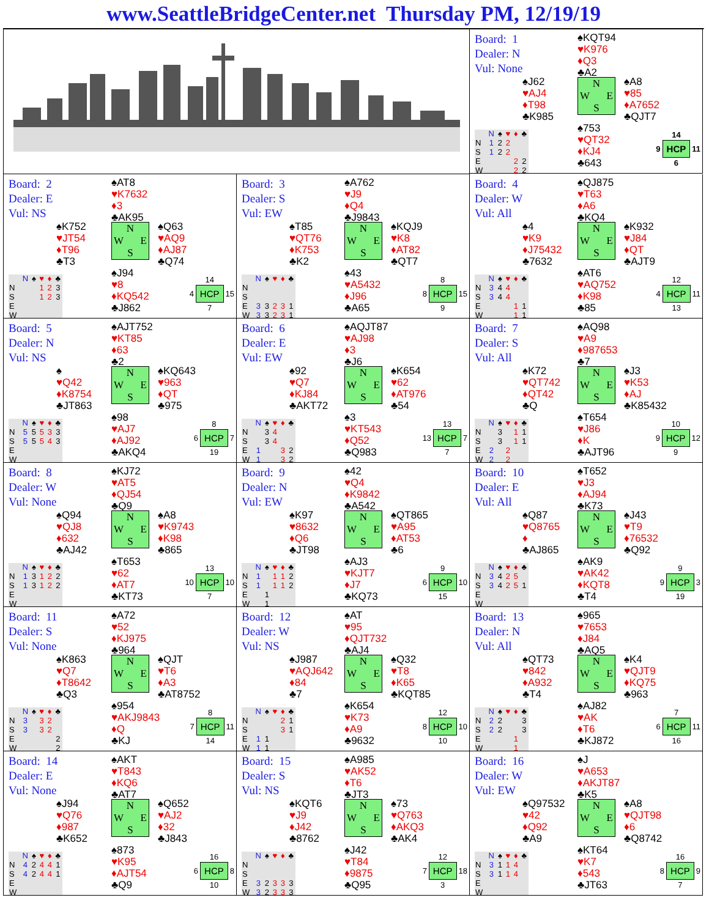www.SeattleBridgeCenter.net Thursday PM, 12/19/19
Board: 1
Dealer: N
Vul: None
♠KQT94
♥K976
♦Q3
♣A2
♠J62
♥AJ4
♦T98
♣K985
N
W E
S
♠A8
♥85
♦A7652
♣QJT7
| | N | ♠ | ♥ | ♦ | ♣ |
| --- | --- | --- | --- | --- | --- |
| N | 1 | 2 | 2 | | |
| S | 1 | 2 | 2 | | |
| E | | | | 2 | 2 |
| W | | | | 2 | 2 |
♠753
♥QT32
♦KJ4
♣643
| | 14 | |
| 9 | HCP | 11 |
| | 6 | |
Board: 2
Dealer: E
Vul: NS
♠AT8
♥K7632
♦3
♣AK95
♠K752
♥JT54
♦T96
♣T3
N
W E
S
♠Q63
♥AQ9
♦AJ87
♣Q74
| | N | ♠ | ♥ | ♦ | ♣ |
| --- | --- | --- | --- | --- | --- |
| N | | | 1 | 2 | 3 |
| S | | | 1 | 2 | 3 |
| E | | | | | |
| W | | | | | |
♠J94
♥8
♦KQ542
♣J862
| | 14 | |
| 4 | HCP | 15 |
| | 7 | |
Board: 3
Dealer: S
Vul: EW
♠A762
♥J9
♦Q4
♣J9843
♠T85
♥QT76
♦K753
♣K2
N
W E
S
♠KQJ9
♥K8
♦AT82
♣QT7
| | N | ♠ | ♥ | ♦ | ♣ |
| --- | --- | --- | --- | --- | --- |
| N | | | | | |
| S | | | | | |
| E | 3 | 3 | 2 | 3 | 1 |
| W | 3 | 3 | 2 | 3 | 1 |
♠43
♥A5432
♦J96
♣A65
| | 8 | |
| 8 | HCP | 15 |
| | 9 | |
Board: 4
Dealer: W
Vul: All
♠QJ875
♥T63
♦A6
♣KQ4
♠4
♥K9
♦J75432
♣7632
N
W E
S
♠K932
♥J84
♦QT
♣AJT9
| | N | ♠ | ♥ | ♦ | ♣ |
| --- | --- | --- | --- | --- | --- |
| N | 3 | 4 | 4 | | |
| S | 3 | 4 | 4 | | |
| E | | | | 1 | 1 |
| W | | | | 1 | 1 |
♠AT6
♥AQ752
♦K98
♣85
| | 12 | |
| 4 | HCP | 11 |
| | 13 | |
Board: 5
Dealer: N
Vul: NS
♠AJT752
♥KT85
♦63
♣2
♠
♥Q42
♦K8754
♣JT863
N
W E
S
♠KQ643
♥963
♦QT
♣975
| | N | ♠ | ♥ | ♦ | ♣ |
| --- | --- | --- | --- | --- | --- |
| N | 5 | 5 | 5 | 3 | 3 |
| S | 5 | 5 | 5 | 4 | 3 |
| E | | | | | |
| W | | | | | |
♠98
♥AJ7
♦AJ92
♣AKQ4
| | 8 | |
| 6 | HCP | 7 |
| | 19 | |
Board: 6
Dealer: E
Vul: EW
♠AQJT87
♥AJ98
♦3
♣J6
♠92
♥Q7
♦KJ84
♣AKT72
N
W E
S
♠K654
♥62
♦AT976
♣54
| | N | ♠ | ♥ | ♦ | ♣ |
| --- | --- | --- | --- | --- | --- |
| N | | 3 | 4 | | |
| S | | 3 | 4 | | |
| E | 1 | | | 3 | 2 |
| W | 1 | | | 3 | 2 |
♠3
♥KT543
♦Q52
♣Q983
| | 13 | |
| 13 | HCP | 7 |
| | 7 | |
Board: 7
Dealer: S
Vul: All
♠AQ98
♥A9
♦987653
♣7
♠K72
♥QT742
♦QT42
♣Q
N
W E
S
♠J3
♥K53
♦AJ
♣K85432
| | N | ♠ | ♥ | ♦ | ♣ |
| --- | --- | --- | --- | --- | --- |
| N | | 3 | | 1 | 1 |
| S | | 3 | | 1 | 1 |
| E | 2 | | 2 | | |
| W | 2 | | 2 | | |
♠T654
♥J86
♦K
♣AJT96
| | 10 | |
| 9 | HCP | 12 |
| | 9 | |
Board: 8
Dealer: W
Vul: None
♠KJ72
♥AT5
♦QJ54
♣Q9
♠Q94
♥QJ8
♦632
♣AJ42
N
W E
S
♠A8
♥K9743
♦K98
♣865
| | N | ♠ | ♥ | ♦ | ♣ |
| --- | --- | --- | --- | --- | --- |
| N | 1 | 3 | 1 | 2 | 2 |
| S | 1 | 3 | 1 | 2 | 2 |
| E | | | | | |
| W | | | | | |
♠T653
♥62
♦AT7
♣KT73
| | 13 | |
| 10 | HCP | 10 |
| | 7 | |
Board: 9
Dealer: N
Vul: EW
♠42
♥Q4
♦K9842
♣A542
♠K97
♥8632
♦Q6
♣JT98
N
W E
S
♠QT865
♥A95
♦AT53
♣6
| | N | ♠ | ♥ | ♦ | ♣ |
| --- | --- | --- | --- | --- | --- |
| N | 1 | | 1 | 1 | 2 |
| S | 1 | | 1 | 1 | 2 |
| E | | 1 | | | |
| W | | 1 | | | |
♠AJ3
♥KJT7
♦J7
♣KQ73
| | 9 | |
| 6 | HCP | 10 |
| | 15 | |
Board: 10
Dealer: E
Vul: All
♠T652
♥J3
♦AJ94
♣K73
♠Q87
♥Q8765
♦
♣AJ865
N
W E
S
♠J43
♥T9
♦76532
♣Q92
| | N | ♠ | ♥ | ♦ | ♣ |
| --- | --- | --- | --- | --- | --- |
| N | 3 | 4 | 2 | 5 | |
| S | 3 | 4 | 2 | 5 | 1 |
| E | | | | | |
| W | | | | | |
♠AK9
♥AK42
♦KQT8
♣T4
| | 9 | |
| 9 | HCP | 3 |
| | 19 | |
Board: 11
Dealer: S
Vul: None
♠A72
♥52
♦KJ975
♣964
♠K863
♥Q7
♦T8642
♣Q3
N
W E
S
♠QJT
♥T6
♦A3
♣AT8752
| | N | ♠ | ♥ | ♦ | ♣ |
| --- | --- | --- | --- | --- | --- |
| N | 3 | | 3 | 2 | |
| S | 3 | | 3 | 2 | |
| E | | | | | 2 |
| W | | | | | 2 |
♠954
♥AKJ9843
♦Q
♣KJ
| | 8 | |
| 7 | HCP | 11 |
| | 14 | |
Board: 12
Dealer: W
Vul: NS
♠AT
♥95
♦QJT732
♣AJ4
♠J987
♥AQJ642
♦84
♣7
N
W E
S
♠Q32
♥T8
♦K65
♣KQT85
| | N | ♠ | ♥ | ♦ | ♣ |
| --- | --- | --- | --- | --- | --- |
| N | | | | 2 | 1 |
| S | | | | 3 | 1 |
| E | 1 | 1 | | | |
| W | 1 | 1 | | | |
♠K654
♥K73
♦A9
♣9632
| | 12 | |
| 8 | HCP | 10 |
| | 10 | |
Board: 13
Dealer: N
Vul: All
♠965
♥7653
♦J84
♣AQ5
♠QT73
♥842
♦A932
♣T4
N
W E
S
♠K4
♥QJT9
♦KQ75
♣963
| | N | ♠ | ♥ | ♦ | ♣ |
| --- | --- | --- | --- | --- | --- |
| N | 2 | 2 | | | 3 |
| S | 2 | 2 | | | 3 |
| E | | | | 1 | |
| W | | | | 1 | |
♠AJ82
♥AK
♦T6
♣KJ872
| | 7 | |
| 6 | HCP | 11 |
| | 16 | |
Board: 14
Dealer: E
Vul: None
♠AKT
♥T843
♦KQ6
♣AT7
♠J94
♥Q76
♦987
♣K652
N
W E
S
♠Q652
♥AJ2
♦32
♣J843
| | N | ♠ | ♥ | ♦ | ♣ |
| --- | --- | --- | --- | --- | --- |
| N | 4 | 2 | 4 | 4 | 1 |
| S | 4 | 2 | 4 | 4 | 1 |
| E | | | | | |
| W | | | | | |
♠873
♥K95
♦AJT54
♣Q9
| | 16 | |
| 6 | HCP | 8 |
| | 10 | |
Board: 15
Dealer: S
Vul: NS
♠A985
♥AK52
♦T6
♣JT3
♠KQT6
♥J9
♦J42
♣8762
N
W E
S
♠73
♥Q763
♦AKQ3
♣AK4
| | N | ♠ | ♥ | ♦ | ♣ |
| --- | --- | --- | --- | --- | --- |
| N | | | | | |
| S | | | | | |
| E | 3 | 2 | 3 | 3 | 3 |
| W | 3 | 2 | 3 | 3 | 3 |
♠J42
♥T84
♦9875
♣Q95
| | 12 | |
| 7 | HCP | 18 |
| | 3 | |
Board: 16
Dealer: W
Vul: EW
♠J
♥A653
♦AKJT87
♣K5
♠Q97532
♥42
♦Q92
♣A9
N
W E
S
♠A8
♥QJT98
♦6
♣Q8742
| | N | ♠ | ♥ | ♦ | ♣ |
| --- | --- | --- | --- | --- | --- |
| N | 3 | 1 | 1 | 4 | |
| S | 3 | 1 | 1 | 4 | |
| E | | | | | |
| W | | | | | |
♠KT64
♥K7
♦543
♣JT63
| | 16 | |
| 8 | HCP | 9 |
| | 7 | |